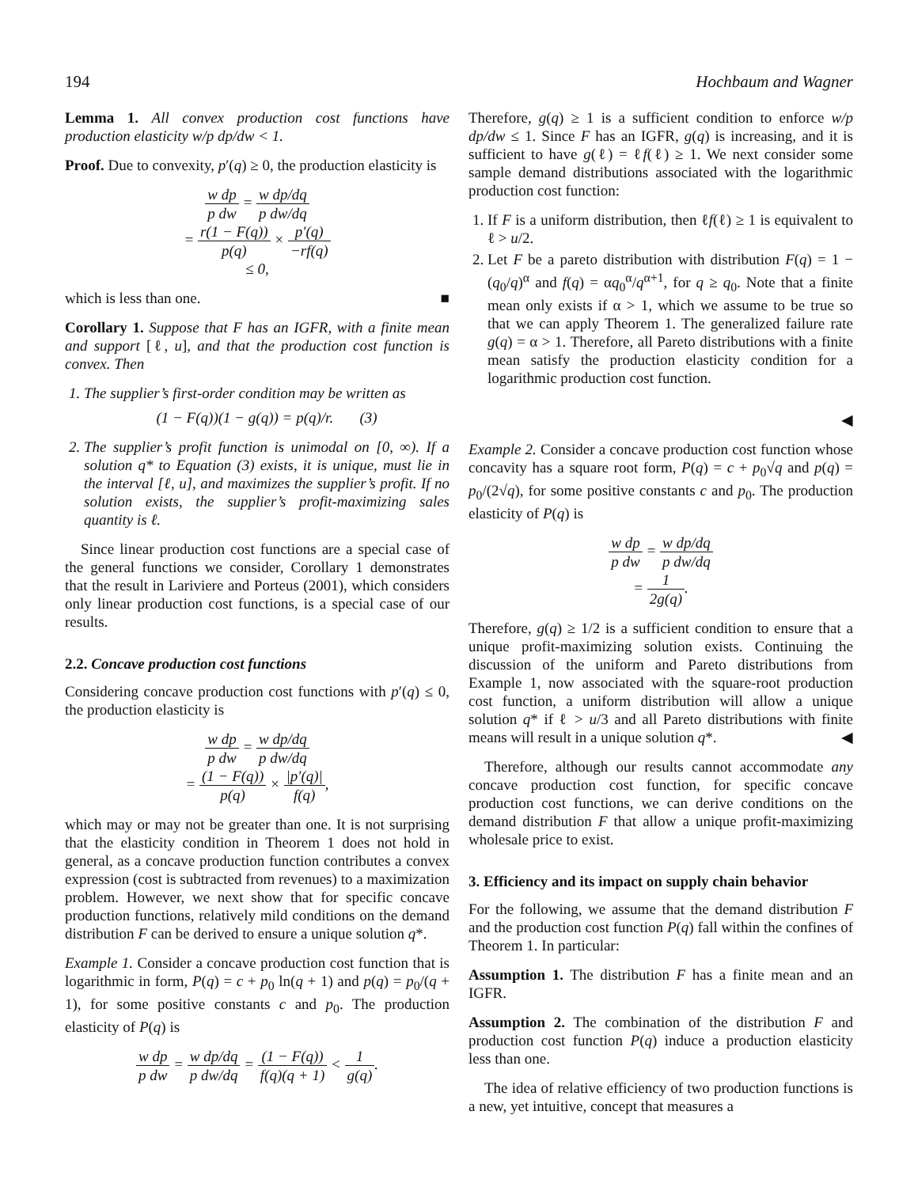194 Hochbaum and Wagner
Lemma 1. All convex production cost functions have production elasticity w/p dp/dw < 1.
Proof. Due to convexity, p′(q) ≥ 0, the production elasticity is
w dp p dw = w dp/dq p dw/dq
= r(1 − F(q)) p(q) × p′(q) −rf(q)
≤ 0,
which is less than one. ■
Corollary 1. Suppose that F has an IGFR, with a finite mean and support [ℓ, u], and that the production cost function is convex. Then
1. The supplier’s first-order condition may be written as
(1 − F(q))(1 − g(q)) = p(q)/r. (3)
2. The supplier’s profit function is unimodal on [0, ∞). If a solution q* to Equation (3) exists, it is unique, must lie in the interval [ℓ, u], and maximizes the supplier’s profit. If no solution exists, the supplier’s profit-maximizing sales quantity is ℓ.
Since linear production cost functions are a special case of the general functions we consider, Corollary 1 demonstrates that the result in Lariviere and Porteus (2001), which considers only linear production cost functions, is a special case of our results.
2.2. Concave production cost functions
Considering concave production cost functions with p′(q) ≤ 0, the production elasticity is
w dp p dw = w dp/dq p dw/dq
= (1 − F(q)) p(q) × |p′(q)| f(q),
which may or may not be greater than one. It is not surprising that the elasticity condition in Theorem 1 does not hold in general, as a concave production function contributes a convex expression (cost is subtracted from revenues) to a maximization problem. However, we next show that for specific concave production functions, relatively mild conditions on the demand distribution F can be derived to ensure a unique solution q*.
Example 1. Consider a concave production cost function that is logarithmic in form, P(q) = c + p<sub>0</sub> ln(q + 1) and p(q) = p<sub>0</sub>/(q + 1), for some positive constants c and p<sub>0</sub>. The production elasticity of P(q) is
w dp p dw = w dp/dq p dw/dq = (1 − F(q)) f(q)(q + 1) < 1 g(q).
Therefore, g(q) ≥ 1 is a sufficient condition to enforce w/p dp/dw ≤ 1. Since F has an IGFR, g(q) is increasing, and it is sufficient to have g(ℓ) = ℓf(ℓ) ≥ 1. We next consider some sample demand distributions associated with the logarithmic production cost function:
1. If F is a uniform distribution, then ℓf(ℓ) ≥ 1 is equivalent to ℓ > u/2.
2. Let F be a pareto distribution with distribution F(q) = 1 − (q<sub>0</sub>/q)<sup>α</sup> and f(q) = αq<sub>0</sub><sup>α</sup>/q<sup>α+1</sup>, for q ≥ q<sub>0</sub>. Note that a finite mean only exists if α > 1, which we assume to be true so that we can apply Theorem 1. The generalized failure rate g(q) = α > 1. Therefore, all Pareto distributions with a finite mean satisfy the production elasticity condition for a logarithmic production cost function.
◀
Example 2. Consider a concave production cost function whose concavity has a square root form, P(q) = c + p<sub>0</sub>√q and p(q) = p<sub>0</sub>/(2√q), for some positive constants c and p<sub>0</sub>. The production elasticity of P(q) is
w dp p dw = w dp/dq p dw/dq
= 1 2g(q).
Therefore, g(q) ≥ 1/2 is a sufficient condition to ensure that a unique profit-maximizing solution exists. Continuing the discussion of the uniform and Pareto distributions from Example 1, now associated with the square-root production cost function, a uniform distribution will allow a unique solution q* if ℓ > u/3 and all Pareto distributions with finite means will result in a unique solution q*. ◀
Therefore, although our results cannot accommodate any concave production cost function, for specific concave production cost functions, we can derive conditions on the demand distribution F that allow a unique profit-maximizing wholesale price to exist.
3. Efficiency and its impact on supply chain behavior
For the following, we assume that the demand distribution F and the production cost function P(q) fall within the confines of Theorem 1. In particular:
Assumption 1. The distribution F has a finite mean and an IGFR.
Assumption 2. The combination of the distribution F and production cost function P(q) induce a production elasticity less than one.
The idea of relative efficiency of two production functions is a new, yet intuitive, concept that measures a